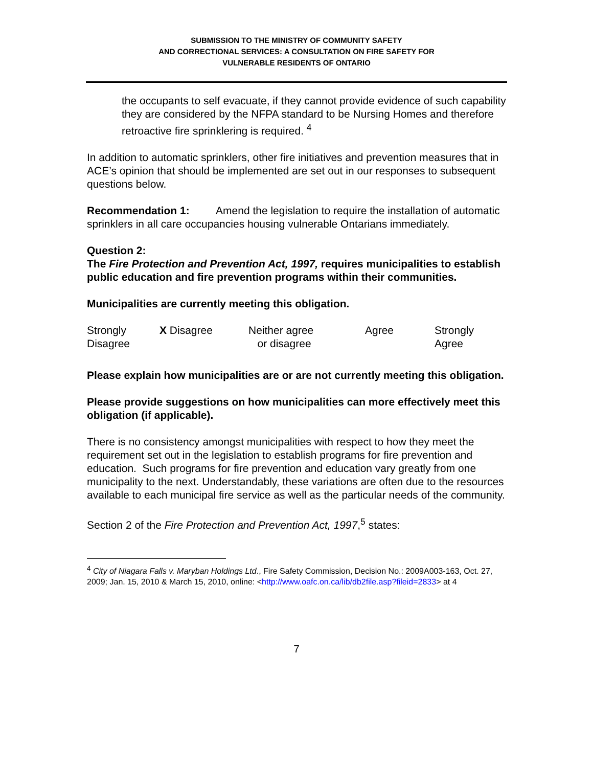SUBMISSION TO THE MINISTRY OF COMMUNITY SAFETY
AND CORRECTIONAL SERVICES: A CONSULTATION ON FIRE SAFETY FOR
VULNERABLE RESIDENTS OF ONTARIO
the occupants to self evacuate, if they cannot provide evidence of such capability they are considered by the NFPA standard to be Nursing Homes and therefore retroactive fire sprinklering is required. <sup>4</sup>
In addition to automatic sprinklers, other fire initiatives and prevention measures that in ACE’s opinion that should be implemented are set out in our responses to subsequent questions below.
Recommendation 1: Amend the legislation to require the installation of automatic sprinklers in all care occupancies housing vulnerable Ontarians immediately.
Question 2:
The Fire Protection and Prevention Act, 1997, requires municipalities to establish public education and fire prevention programs within their communities.
Municipalities are currently meeting this obligation.
| Strongly Disagree | X Disagree | Neither agree or disagree | Agree | Strongly Agree |
Please explain how municipalities are or are not currently meeting this obligation.
Please provide suggestions on how municipalities can more effectively meet this obligation (if applicable).
There is no consistency amongst municipalities with respect to how they meet the requirement set out in the legislation to establish programs for fire prevention and education. Such programs for fire prevention and education vary greatly from one municipality to the next. Understandably, these variations are often due to the resources available to each municipal fire service as well as the particular needs of the community.
Section 2 of the Fire Protection and Prevention Act, 1997,<sup>5</sup> states:
<sup>4</sup> City of Niagara Falls v. Maryban Holdings Ltd., Fire Safety Commission, Decision No.: 2009A003-163, Oct. 27, 2009; Jan. 15, 2010 & March 15, 2010, online: <http://www.oafc.on.ca/lib/db2file.asp?fileid=2833> at 4
7